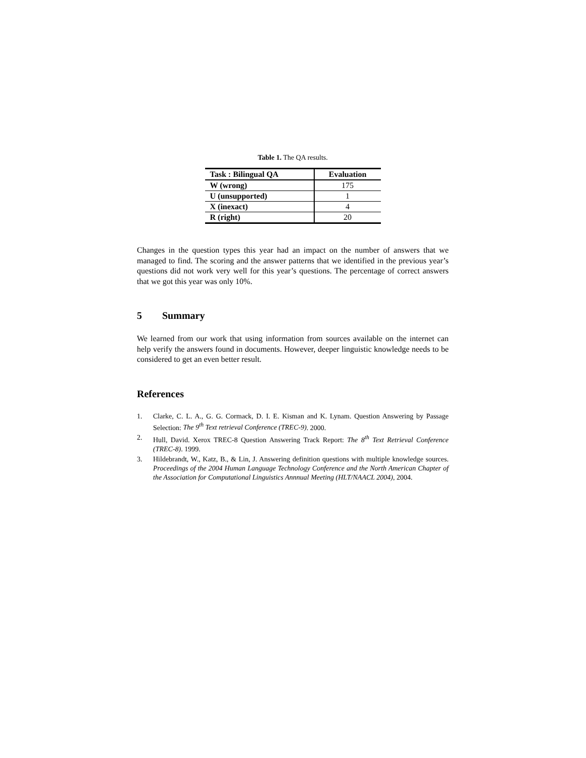Table 1. The QA results.
| Task : Bilingual QA | Evaluation |
| --- | --- |
| W (wrong) | 175 |
| U (unsupported) | 1 |
| X (inexact) | 4 |
| R (right) | 20 |
Changes in the question types this year had an impact on the number of answers that we managed to find. The scoring and the answer patterns that we identified in the previous year’s questions did not work very well for this year’s questions. The percentage of correct answers that we got this year was only 10%.
5 Summary
We learned from our work that using information from sources available on the internet can help verify the answers found in documents. However, deeper linguistic knowledge needs to be considered to get an even better result.
References
1. Clarke, C. L. A., G. G. Cormack, D. I. E. Kisman and K. Lynam. Question Answering by Passage Selection: The 9<sup>th</sup> Text retrieval Conference (TREC-9). 2000.
2. Hull, David. Xerox TREC-8 Question Answering Track Report: The 8<sup>th</sup> Text Retrieval Conference (TREC-8). 1999.
3. Hildebrandt, W., Katz, B., & Lin, J. Answering definition questions with multiple knowledge sources. Proceedings of the 2004 Human Language Technology Conference and the North American Chapter of the Association for Computational Linguistics Annnual Meeting (HLT/NAACL 2004), 2004.